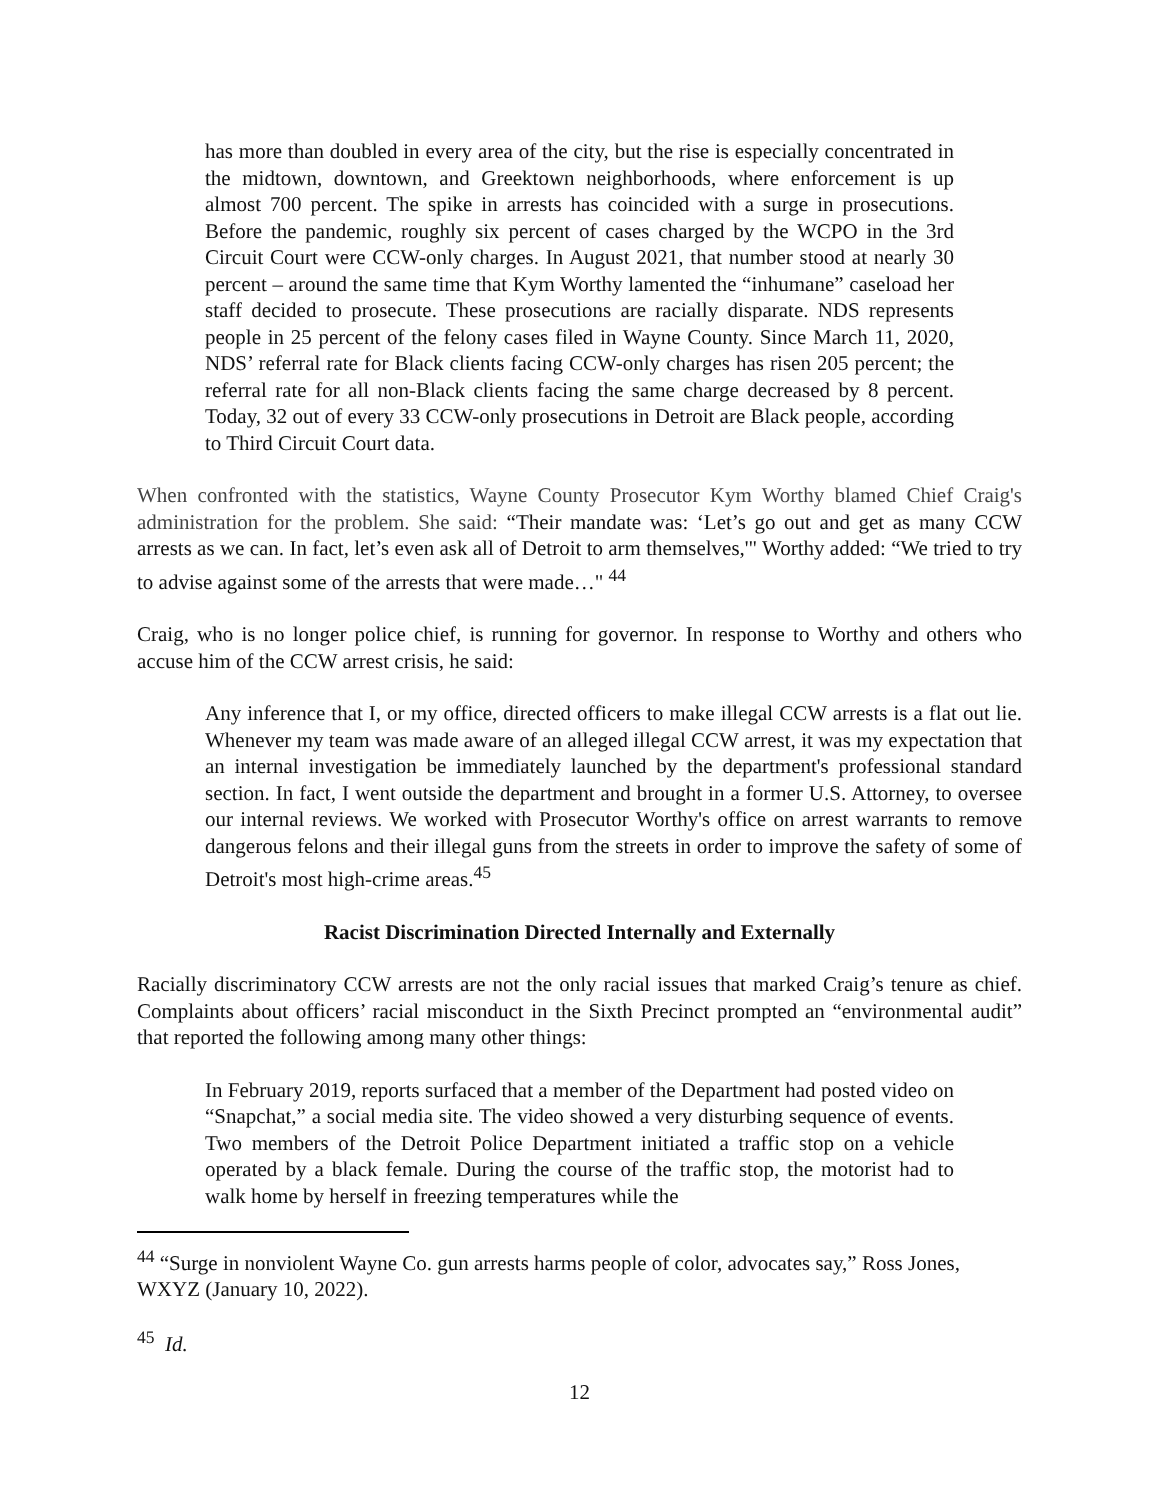has more than doubled in every area of the city, but the rise is especially concentrated in the midtown, downtown, and Greektown neighborhoods, where enforcement is up almost 700 percent. The spike in arrests has coincided with a surge in prosecutions. Before the pandemic, roughly six percent of cases charged by the WCPO in the 3rd Circuit Court were CCW-only charges. In August 2021, that number stood at nearly 30 percent – around the same time that Kym Worthy lamented the “inhumane” caseload her staff decided to prosecute. These prosecutions are racially disparate. NDS represents people in 25 percent of the felony cases filed in Wayne County. Since March 11, 2020, NDS’ referral rate for Black clients facing CCW-only charges has risen 205 percent; the referral rate for all non-Black clients facing the same charge decreased by 8 percent. Today, 32 out of every 33 CCW-only prosecutions in Detroit are Black people, according to Third Circuit Court data.
When confronted with the statistics, Wayne County Prosecutor Kym Worthy blamed Chief Craig's administration for the problem. She said: “Their mandate was: ‘Let’s go out and get as many CCW arrests as we can. In fact, let’s even ask all of Detroit to arm themselves,'" Worthy added: “We tried to try to advise against some of the arrests that were made…" <sup>44</sup>
Craig, who is no longer police chief, is running for governor. In response to Worthy and others who accuse him of the CCW arrest crisis, he said:
Any inference that I, or my office, directed officers to make illegal CCW arrests is a flat out lie. Whenever my team was made aware of an alleged illegal CCW arrest, it was my expectation that an internal investigation be immediately launched by the department's professional standard section. In fact, I went outside the department and brought in a former U.S. Attorney, to oversee our internal reviews. We worked with Prosecutor Worthy's office on arrest warrants to remove dangerous felons and their illegal guns from the streets in order to improve the safety of some of Detroit's most high-crime areas.<sup>45</sup>
Racist Discrimination Directed Internally and Externally
Racially discriminatory CCW arrests are not the only racial issues that marked Craig’s tenure as chief. Complaints about officers’ racial misconduct in the Sixth Precinct prompted an “environmental audit” that reported the following among many other things:
In February 2019, reports surfaced that a member of the Department had posted video on “Snapchat,” a social media site. The video showed a very disturbing sequence of events. Two members of the Detroit Police Department initiated a traffic stop on a vehicle operated by a black female. During the course of the traffic stop, the motorist had to walk home by herself in freezing temperatures while the
<sup>44</sup> “Surge in nonviolent Wayne Co. gun arrests harms people of color, advocates say,” Ross Jones, WXYZ (January 10, 2022).
<sup>45</sup> Id.
12